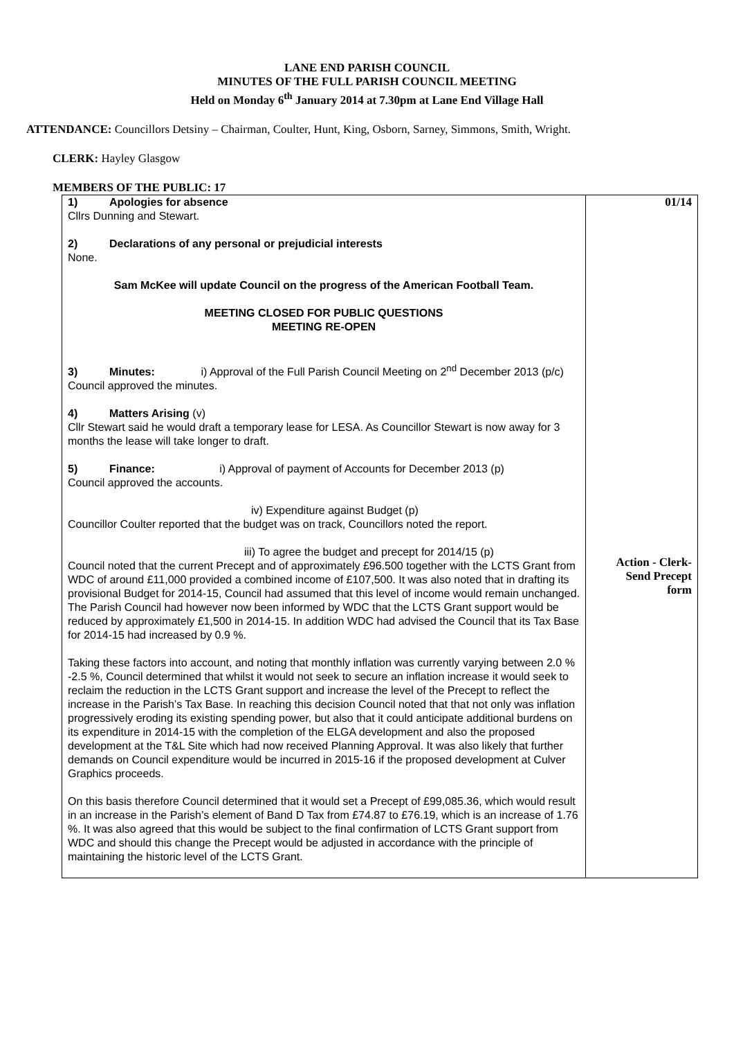LANE END PARISH COUNCIL
MINUTES OF THE FULL PARISH COUNCIL MEETING
Held on Monday 6<sup>th</sup> January 2014 at 7.30pm at Lane End Village Hall
ATTENDANCE: Councillors Detsiny – Chairman, Coulter, Hunt, King, Osborn, Sarney, Simmons, Smith, Wright.
CLERK: Hayley Glasgow
MEMBERS OF THE PUBLIC: 17
| 1) Apologies for absence Cllrs Dunning and Stewart. 2) Declarations of any personal or prejudicial interests None. Sam McKee will update Council on the progress of the American Football Team. MEETING CLOSED FOR PUBLIC QUESTIONS MEETING RE-OPEN 3) Minutes: i) Approval of the Full Parish Council Meeting on 2<sup>nd</sup> December 2013 (p/c) Council approved the minutes. 4) Matters Arising (v) Cllr Stewart said he would draft a temporary lease for LESA. As Councillor Stewart is now away for 3 months the lease will take longer to draft. 5) Finance: i) Approval of payment of Accounts for December 2013 (p) Council approved the accounts. iv) Expenditure against Budget (p) Councillor Coulter reported that the budget was on track, Councillors noted the report. iii) To agree the budget and precept for 2014/15 (p) Council noted that the current Precept and of approximately £96.500 together with the LCTS Grant from WDC of around £11,000 provided a combined income of £107,500. It was also noted that in drafting its provisional Budget for 2014-15, Council had assumed that this level of income would remain unchanged. The Parish Council had however now been informed by WDC that the LCTS Grant support would be reduced by approximately £1,500 in 2014-15. In addition WDC had advised the Council that its Tax Base for 2014-15 had increased by 0.9 %. Taking these factors into account, and noting that monthly inflation was currently varying between 2.0 % -2.5 %, Council determined that whilst it would not seek to secure an inflation increase it would seek to reclaim the reduction in the LCTS Grant support and increase the level of the Precept to reflect the increase in the Parish’s Tax Base. In reaching this decision Council noted that that not only was inflation progressively eroding its existing spending power, but also that it could anticipate additional burdens on its expenditure in 2014-15 with the completion of the ELGA development and also the proposed development at the T&L Site which had now received Planning Approval. It was also likely that further demands on Council expenditure would be incurred in 2015-16 if the proposed development at Culver Graphics proceeds. On this basis therefore Council determined that it would set a Precept of £99,085.36, which would result in an increase in the Parish’s element of Band D Tax from £74.87 to £76.19, which is an increase of 1.76 %. It was also agreed that this would be subject to the final confirmation of LCTS Grant support from WDC and should this change the Precept would be adjusted in accordance with the principle of maintaining the historic level of the LCTS Grant. | 01/14 Action - Clerk- Send Precept form |